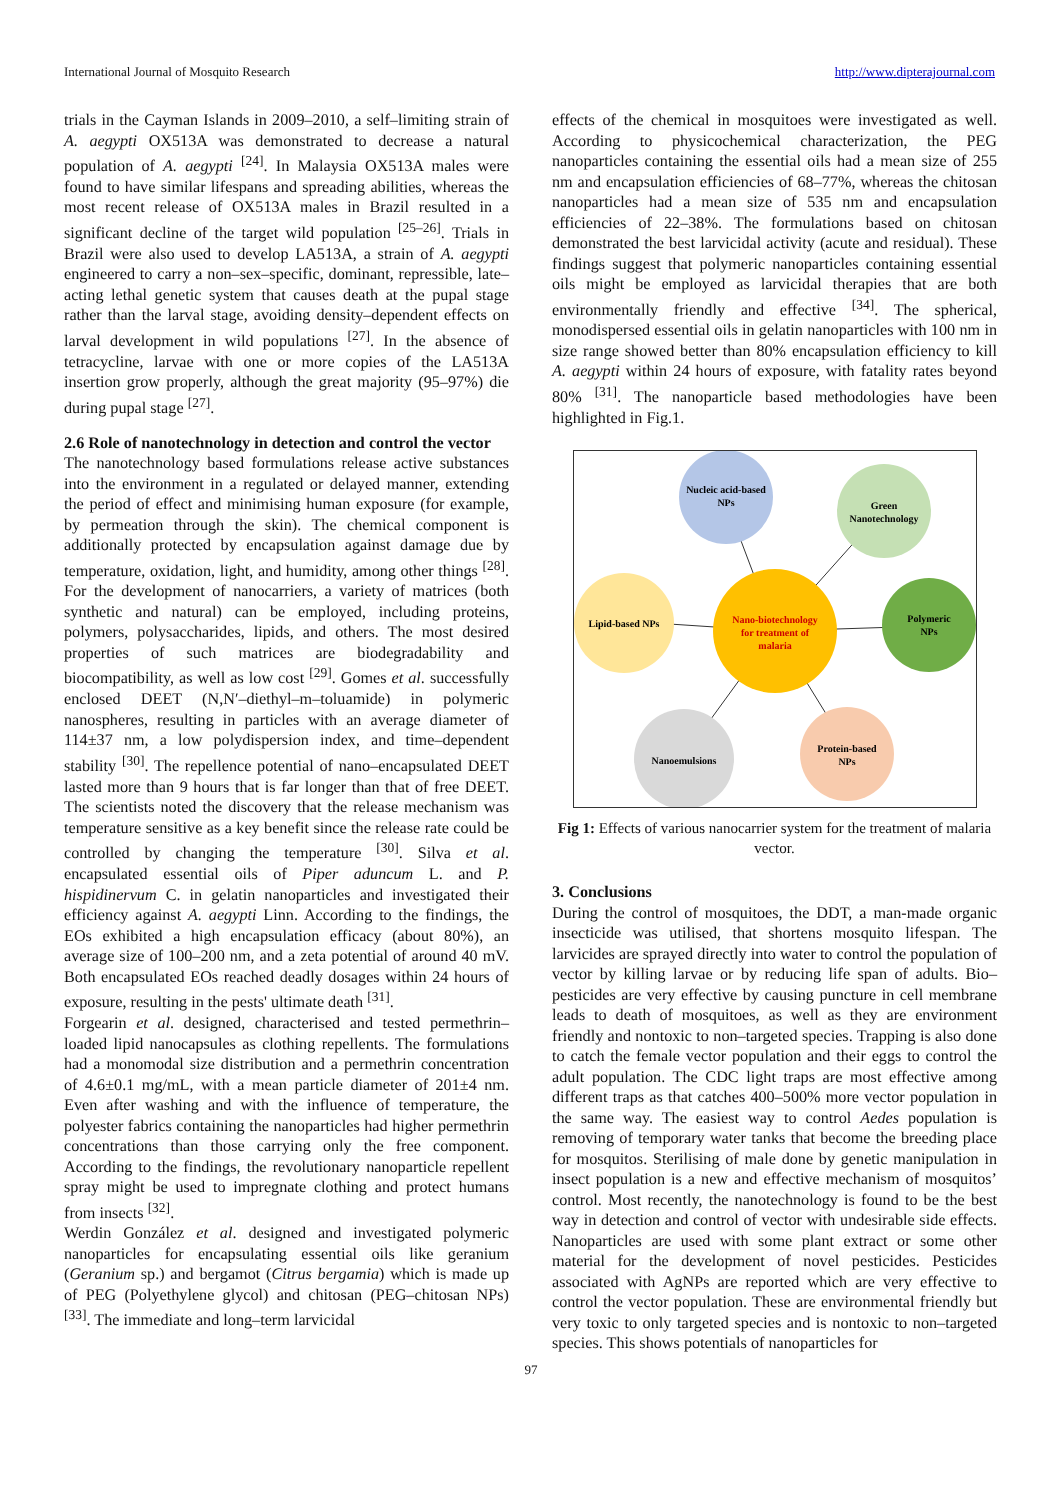International Journal of Mosquito Research http://www.dipterajournal.com
trials in the Cayman Islands in 2009–2010, a self–limiting strain of A. aegypti OX513A was demonstrated to decrease a natural population of A. aegypti <sup>[24]</sup>. In Malaysia OX513A males were found to have similar lifespans and spreading abilities, whereas the most recent release of OX513A males in Brazil resulted in a significant decline of the target wild population <sup>[25–26]</sup>. Trials in Brazil were also used to develop LA513A, a strain of A. aegypti engineered to carry a non–sex–specific, dominant, repressible, late–acting lethal genetic system that causes death at the pupal stage rather than the larval stage, avoiding density–dependent effects on larval development in wild populations <sup>[27]</sup>. In the absence of tetracycline, larvae with one or more copies of the LA513A insertion grow properly, although the great majority (95–97%) die during pupal stage <sup>[27]</sup>.
2.6 Role of nanotechnology in detection and control the vector
The nanotechnology based formulations release active substances into the environment in a regulated or delayed manner, extending the period of effect and minimising human exposure (for example, by permeation through the skin). The chemical component is additionally protected by encapsulation against damage due by temperature, oxidation, light, and humidity, among other things <sup>[28]</sup>. For the development of nanocarriers, a variety of matrices (both synthetic and natural) can be employed, including proteins, polymers, polysaccharides, lipids, and others. The most desired properties of such matrices are biodegradability and biocompatibility, as well as low cost <sup>[29]</sup>. Gomes et al. successfully enclosed DEET (N,N′–diethyl–m–toluamide) in polymeric nanospheres, resulting in particles with an average diameter of 114±37 nm, a low polydispersion index, and time–dependent stability <sup>[30]</sup>. The repellence potential of nano–encapsulated DEET lasted more than 9 hours that is far longer than that of free DEET. The scientists noted the discovery that the release mechanism was temperature sensitive as a key benefit since the release rate could be controlled by changing the temperature <sup>[30]</sup>. Silva et al. encapsulated essential oils of Piper aduncum L. and P. hispidinervum C. in gelatin nanoparticles and investigated their efficiency against A. aegypti Linn. According to the findings, the EOs exhibited a high encapsulation efficacy (about 80%), an average size of 100–200 nm, and a zeta potential of around 40 mV. Both encapsulated EOs reached deadly dosages within 24 hours of exposure, resulting in the pests' ultimate death <sup>[31]</sup>.
Forgearin et al. designed, characterised and tested permethrin–loaded lipid nanocapsules as clothing repellents. The formulations had a monomodal size distribution and a permethrin concentration of 4.6±0.1 mg/mL, with a mean particle diameter of 201±4 nm. Even after washing and with the influence of temperature, the polyester fabrics containing the nanoparticles had higher permethrin concentrations than those carrying only the free component. According to the findings, the revolutionary nanoparticle repellent spray might be used to impregnate clothing and protect humans from insects <sup>[32]</sup>.
Werdin González et al. designed and investigated polymeric nanoparticles for encapsulating essential oils like geranium (Geranium sp.) and bergamot (Citrus bergamia) which is made up of PEG (Polyethylene glycol) and chitosan (PEG–chitosan NPs) <sup>[33]</sup>. The immediate and long–term larvicidal
effects of the chemical in mosquitoes were investigated as well. According to physicochemical characterization, the PEG nanoparticles containing the essential oils had a mean size of 255 nm and encapsulation efficiencies of 68–77%, whereas the chitosan nanoparticles had a mean size of 535 nm and encapsulation efficiencies of 22–38%. The formulations based on chitosan demonstrated the best larvicidal activity (acute and residual). These findings suggest that polymeric nanoparticles containing essential oils might be employed as larvicidal therapies that are both environmentally friendly and effective <sup>[34]</sup>. The spherical, monodispersed essential oils in gelatin nanoparticles with 100 nm in size range showed better than 80% encapsulation efficiency to kill A. aegypti within 24 hours of exposure, with fatality rates beyond 80% <sup>[31]</sup>. The nanoparticle based methodologies have been highlighted in Fig.1.
Nucleic acid-based
NPs
Green
Nanotechnology
Lipid-based NPs
Polymeric
NPs
Nano-biotechnology
for treatment of
malaria
Nanoemulsions
Protein-based
NPs
Fig 1: Effects of various nanocarrier system for the treatment of malaria vector.
3. Conclusions
During the control of mosquitoes, the DDT, a man-made organic insecticide was utilised, that shortens mosquito lifespan. The larvicides are sprayed directly into water to control the population of vector by killing larvae or by reducing life span of adults. Bio–pesticides are very effective by causing puncture in cell membrane leads to death of mosquitoes, as well as they are environment friendly and nontoxic to non–targeted species. Trapping is also done to catch the female vector population and their eggs to control the adult population. The CDC light traps are most effective among different traps as that catches 400–500% more vector population in the same way. The easiest way to control Aedes population is removing of temporary water tanks that become the breeding place for mosquitos. Sterilising of male done by genetic manipulation in insect population is a new and effective mechanism of mosquitos’ control. Most recently, the nanotechnology is found to be the best way in detection and control of vector with undesirable side effects. Nanoparticles are used with some plant extract or some other material for the development of novel pesticides. Pesticides associated with AgNPs are reported which are very effective to control the vector population. These are environmental friendly but very toxic to only targeted species and is nontoxic to non–targeted species. This shows potentials of nanoparticles for
97